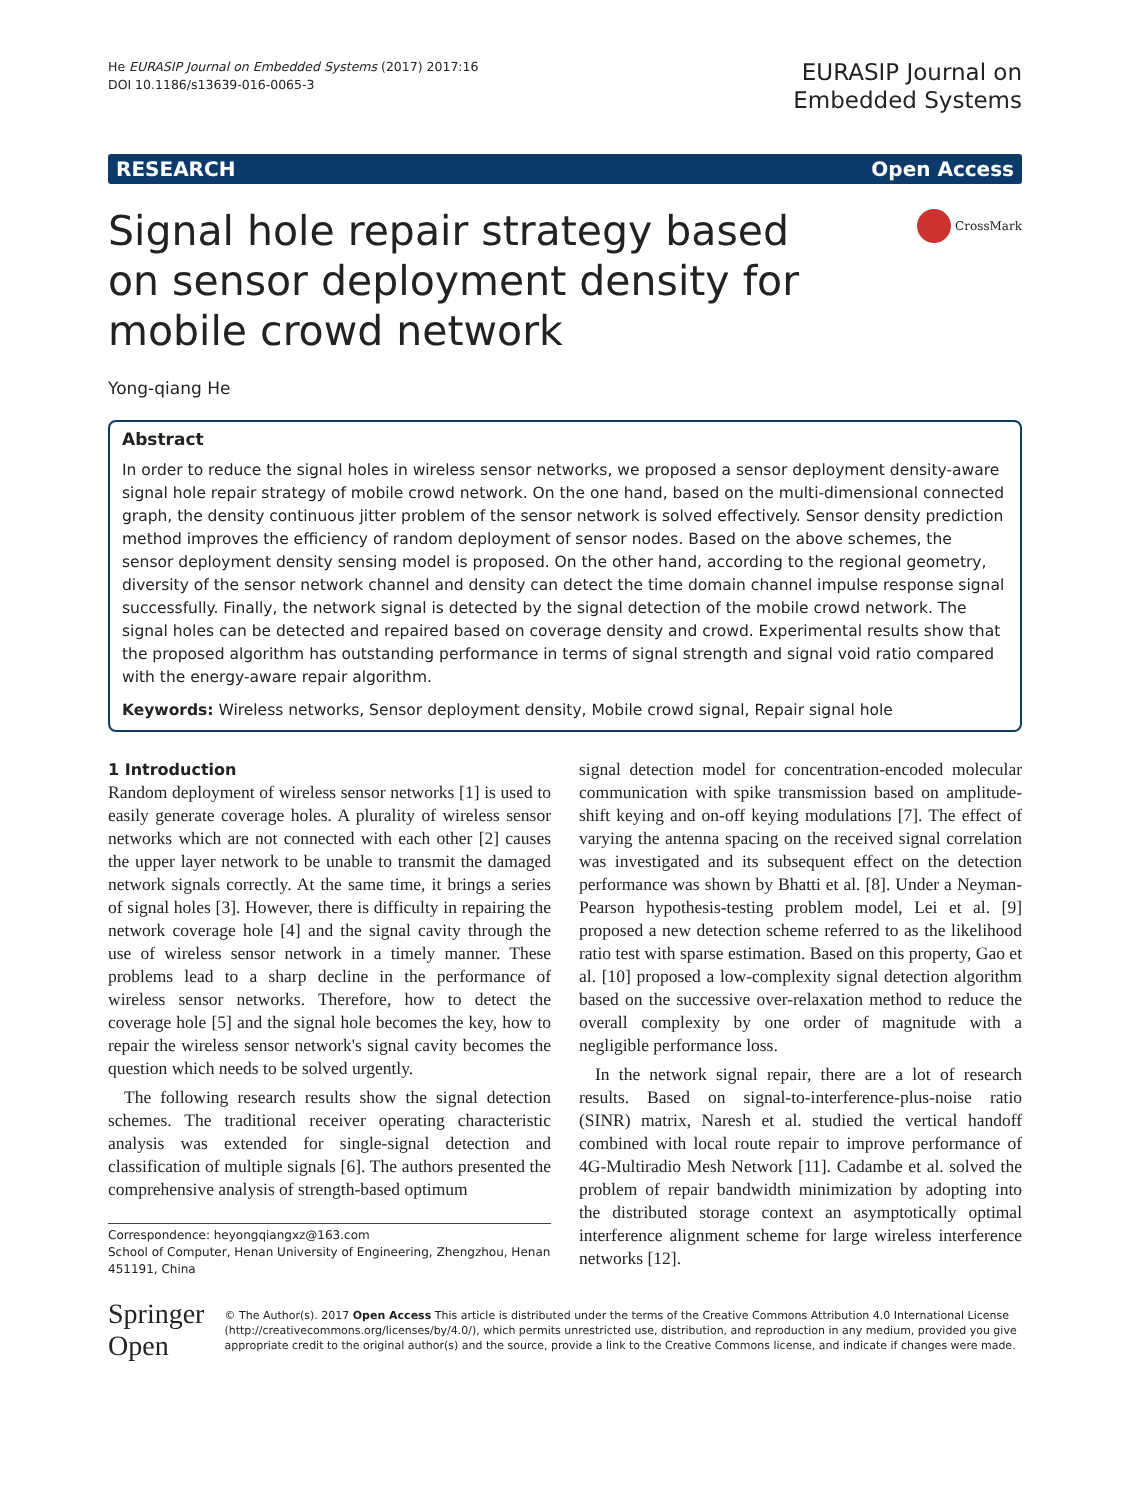He EURASIP Journal on Embedded Systems (2017) 2017:16
DOI 10.1186/s13639-016-0065-3
EURASIP Journal on
Embedded Systems
RESEARCH Open Access
Signal hole repair strategy based on sensor deployment density for mobile crowd network
CrossMark
Yong-qiang He
Abstract
In order to reduce the signal holes in wireless sensor networks, we proposed a sensor deployment density-aware signal hole repair strategy of mobile crowd network. On the one hand, based on the multi-dimensional connected graph, the density continuous jitter problem of the sensor network is solved effectively. Sensor density prediction method improves the efficiency of random deployment of sensor nodes. Based on the above schemes, the sensor deployment density sensing model is proposed. On the other hand, according to the regional geometry, diversity of the sensor network channel and density can detect the time domain channel impulse response signal successfully. Finally, the network signal is detected by the signal detection of the mobile crowd network. The signal holes can be detected and repaired based on coverage density and crowd. Experimental results show that the proposed algorithm has outstanding performance in terms of signal strength and signal void ratio compared with the energy-aware repair algorithm.
Keywords: Wireless networks, Sensor deployment density, Mobile crowd signal, Repair signal hole
1 Introduction
Random deployment of wireless sensor networks [1] is used to easily generate coverage holes. A plurality of wireless sensor networks which are not connected with each other [2] causes the upper layer network to be unable to transmit the damaged network signals correctly. At the same time, it brings a series of signal holes [3]. However, there is difficulty in repairing the network coverage hole [4] and the signal cavity through the use of wireless sensor network in a timely manner. These problems lead to a sharp decline in the performance of wireless sensor networks. Therefore, how to detect the coverage hole [5] and the signal hole becomes the key, how to repair the wireless sensor network's signal cavity becomes the question which needs to be solved urgently.
The following research results show the signal detection schemes. The traditional receiver operating characteristic analysis was extended for single-signal detection and classification of multiple signals [6]. The authors presented the comprehensive analysis of strength-based optimum
Correspondence: heyongqiangxz@163.com
School of Computer, Henan University of Engineering, Zhengzhou, Henan 451191, China
signal detection model for concentration-encoded molecular communication with spike transmission based on amplitude-shift keying and on-off keying modulations [7]. The effect of varying the antenna spacing on the received signal correlation was investigated and its subsequent effect on the detection performance was shown by Bhatti et al. [8]. Under a Neyman-Pearson hypothesis-testing problem model, Lei et al. [9] proposed a new detection scheme referred to as the likelihood ratio test with sparse estimation. Based on this property, Gao et al. [10] proposed a low-complexity signal detection algorithm based on the successive over-relaxation method to reduce the overall complexity by one order of magnitude with a negligible performance loss.
In the network signal repair, there are a lot of research results. Based on signal-to-interference-plus-noise ratio (SINR) matrix, Naresh et al. studied the vertical handoff combined with local route repair to improve performance of 4G-Multiradio Mesh Network [11]. Cadambe et al. solved the problem of repair bandwidth minimization by adopting into the distributed storage context an asymptotically optimal interference alignment scheme for large wireless interference networks [12].
Springer Open
© The Author(s). 2017 Open Access This article is distributed under the terms of the Creative Commons Attribution 4.0 International License (http://creativecommons.org/licenses/by/4.0/), which permits unrestricted use, distribution, and reproduction in any medium, provided you give appropriate credit to the original author(s) and the source, provide a link to the Creative Commons license, and indicate if changes were made.